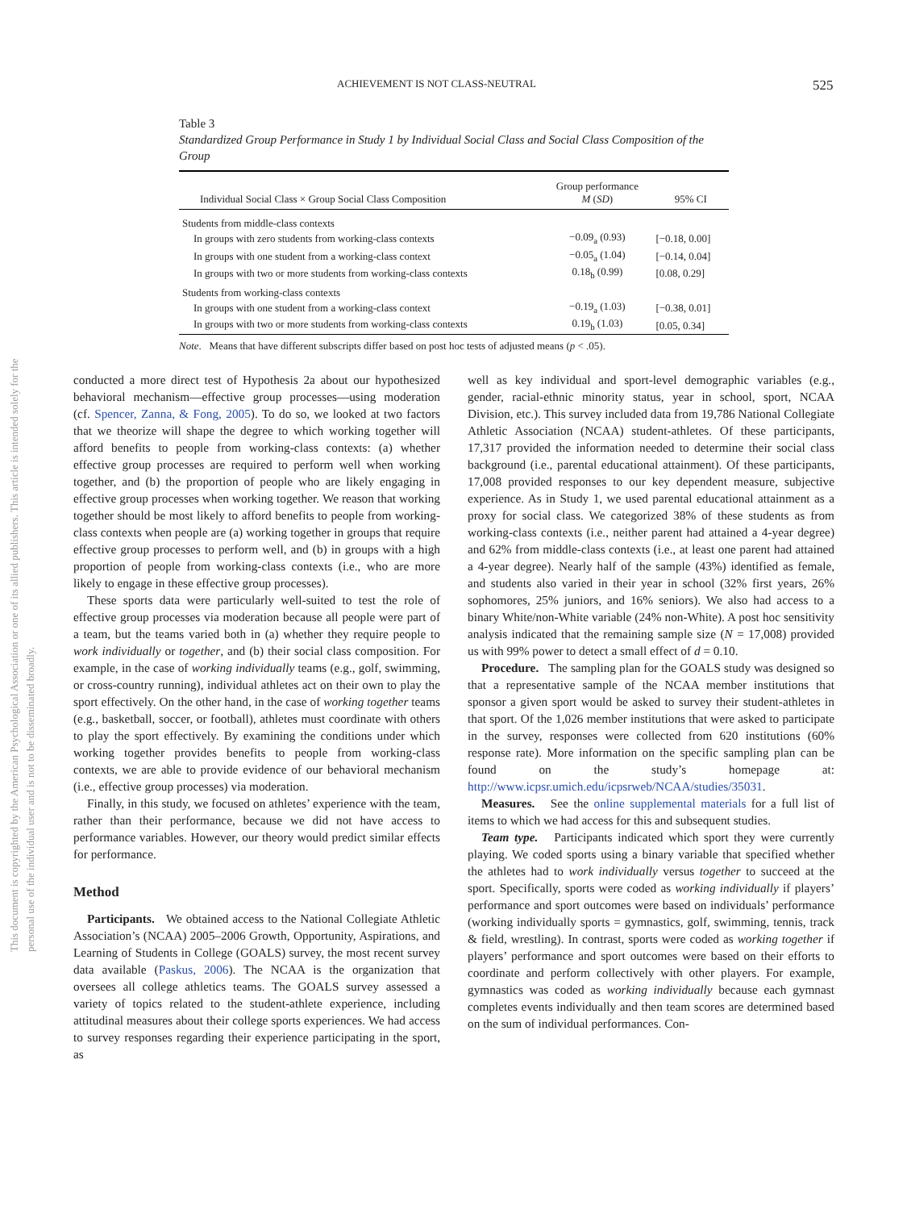ACHIEVEMENT IS NOT CLASS-NEUTRAL 525
This document is copyrighted by the American Psychological Association or one of its allied publishers. This article is intended solely for the personal use of the individual user and is not to be disseminated broadly.
Table 3
Standardized Group Performance in Study 1 by Individual Social Class and Social Class Composition of the Group
| Individual Social Class × Group Social Class Composition | Group performance M ( SD ) | 95% CI |
| --- | --- | --- |
| Students from middle-class contexts | | |
| In groups with zero students from working-class contexts | −0.09<sub>a</sub> (0.93) | [−0.18, 0.00] |
| In groups with one student from a working-class context | −0.05<sub>a</sub> (1.04) | [−0.14, 0.04] |
| In groups with two or more students from working-class contexts | 0.18<sub>b</sub> (0.99) | [0.08, 0.29] |
| Students from working-class contexts | | |
| In groups with one student from a working-class context | −0.19<sub>a</sub> (1.03) | [−0.38, 0.01] |
| In groups with two or more students from working-class contexts | 0.19<sub>b</sub> (1.03) | [0.05, 0.34] |
Note. Means that have different subscripts differ based on post hoc tests of adjusted means (p < .05).
conducted a more direct test of Hypothesis 2a about our hypothesized behavioral mechanism—effective group processes—using moderation (cf. Spencer, Zanna, & Fong, 2005). To do so, we looked at two factors that we theorize will shape the degree to which working together will afford benefits to people from working-class contexts: (a) whether effective group processes are required to perform well when working together, and (b) the proportion of people who are likely engaging in effective group processes when working together. We reason that working together should be most likely to afford benefits to people from working-class contexts when people are (a) working together in groups that require effective group processes to perform well, and (b) in groups with a high proportion of people from working-class contexts (i.e., who are more likely to engage in these effective group processes).
These sports data were particularly well-suited to test the role of effective group processes via moderation because all people were part of a team, but the teams varied both in (a) whether they require people to work individually or together, and (b) their social class composition. For example, in the case of working individually teams (e.g., golf, swimming, or cross-country running), individual athletes act on their own to play the sport effectively. On the other hand, in the case of working together teams (e.g., basketball, soccer, or football), athletes must coordinate with others to play the sport effectively. By examining the conditions under which working together provides benefits to people from working-class contexts, we are able to provide evidence of our behavioral mechanism (i.e., effective group processes) via moderation.
Finally, in this study, we focused on athletes’ experience with the team, rather than their performance, because we did not have access to performance variables. However, our theory would predict similar effects for performance.
Method
Participants. We obtained access to the National Collegiate Athletic Association’s (NCAA) 2005–2006 Growth, Opportunity, Aspirations, and Learning of Students in College (GOALS) survey, the most recent survey data available (Paskus, 2006). The NCAA is the organization that oversees all college athletics teams. The GOALS survey assessed a variety of topics related to the student-athlete experience, including attitudinal measures about their college sports experiences. We had access to survey responses regarding their experience participating in the sport, as
well as key individual and sport-level demographic variables (e.g., gender, racial-ethnic minority status, year in school, sport, NCAA Division, etc.). This survey included data from 19,786 National Collegiate Athletic Association (NCAA) student-athletes. Of these participants, 17,317 provided the information needed to determine their social class background (i.e., parental educational attainment). Of these participants, 17,008 provided responses to our key dependent measure, subjective experience. As in Study 1, we used parental educational attainment as a proxy for social class. We categorized 38% of these students as from working-class contexts (i.e., neither parent had attained a 4-year degree) and 62% from middle-class contexts (i.e., at least one parent had attained a 4-year degree). Nearly half of the sample (43%) identified as female, and students also varied in their year in school (32% first years, 26% sophomores, 25% juniors, and 16% seniors). We also had access to a binary White/non-White variable (24% non-White). A post hoc sensitivity analysis indicated that the remaining sample size (N = 17,008) provided us with 99% power to detect a small effect of d = 0.10.
Procedure. The sampling plan for the GOALS study was designed so that a representative sample of the NCAA member institutions that sponsor a given sport would be asked to survey their student-athletes in that sport. Of the 1,026 member institutions that were asked to participate in the survey, responses were collected from 620 institutions (60% response rate). More information on the specific sampling plan can be found on the study’s homepage at: http://www.icpsr.umich.edu/icpsrweb/NCAA/studies/35031.
Measures. See the online supplemental materials for a full list of items to which we had access for this and subsequent studies.
Team type. Participants indicated which sport they were currently playing. We coded sports using a binary variable that specified whether the athletes had to work individually versus together to succeed at the sport. Specifically, sports were coded as working individually if players’ performance and sport outcomes were based on individuals’ performance (working individually sports = gymnastics, golf, swimming, tennis, track & field, wrestling). In contrast, sports were coded as working together if players’ performance and sport outcomes were based on their efforts to coordinate and perform collectively with other players. For example, gymnastics was coded as working individually because each gymnast completes events individually and then team scores are determined based on the sum of individual performances. Con-